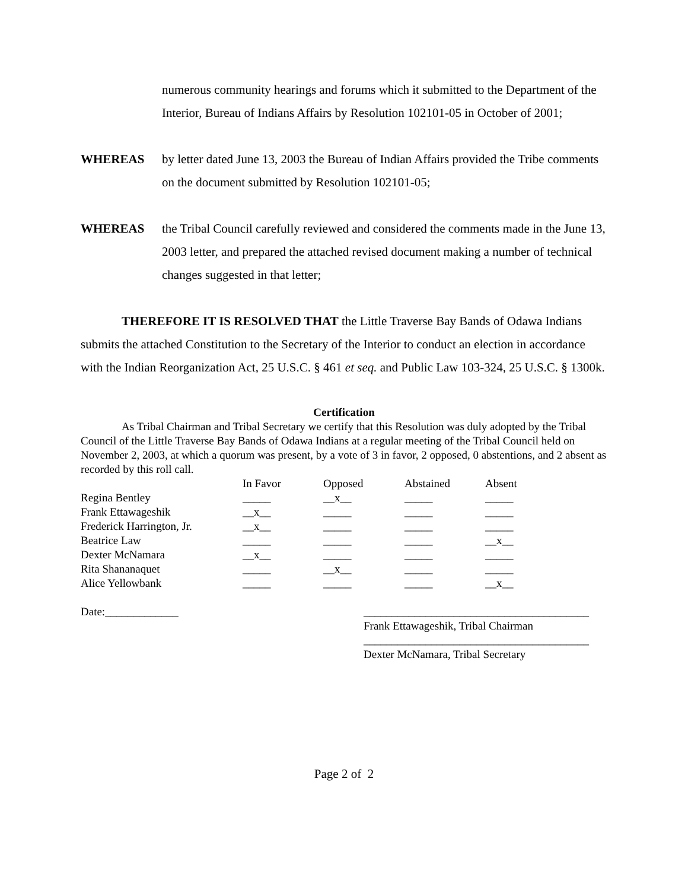numerous community hearings and forums which it submitted to the Department of the Interior, Bureau of Indians Affairs by Resolution 102101-05 in October of 2001;
WHEREAS by letter dated June 13, 2003 the Bureau of Indian Affairs provided the Tribe comments on the document submitted by Resolution 102101-05;
WHEREAS the Tribal Council carefully reviewed and considered the comments made in the June 13, 2003 letter, and prepared the attached revised document making a number of technical changes suggested in that letter;
THEREFORE IT IS RESOLVED THAT the Little Traverse Bay Bands of Odawa Indians submits the attached Constitution to the Secretary of the Interior to conduct an election in accordance with the Indian Reorganization Act, 25 U.S.C. § 461 et seq. and Public Law 103-324, 25 U.S.C. § 1300k.
Certification
As Tribal Chairman and Tribal Secretary we certify that this Resolution was duly adopted by the Tribal Council of the Little Traverse Bay Bands of Odawa Indians at a regular meeting of the Tribal Council held on November 2, 2003, at which a quorum was present, by a vote of 3 in favor, 2 opposed, 0 abstentions, and 2 absent as recorded by this roll call.
| | In Favor | Opposed | Abstained | Absent |
| --- | --- | --- | --- | --- |
| Regina Bentley | _____ | __x__ | _____ | _____ |
| Frank Ettawageshik | __x__ | _____ | _____ | _____ |
| Frederick Harrington, Jr. | __x__ | _____ | _____ | _____ |
| Beatrice Law | _____ | _____ | _____ | __x__ |
| Dexter McNamara | __x__ | _____ | _____ | _____ |
| Rita Shananaquet | _____ | __x__ | _____ | _____ |
| Alice Yellowbank | _____ | _____ | _____ | __x__ |
Date:_____________ ________________________________________
Frank Ettawageshik, Tribal Chairman
________________________________________
Dexter McNamara, Tribal Secretary
Page 2 of 2